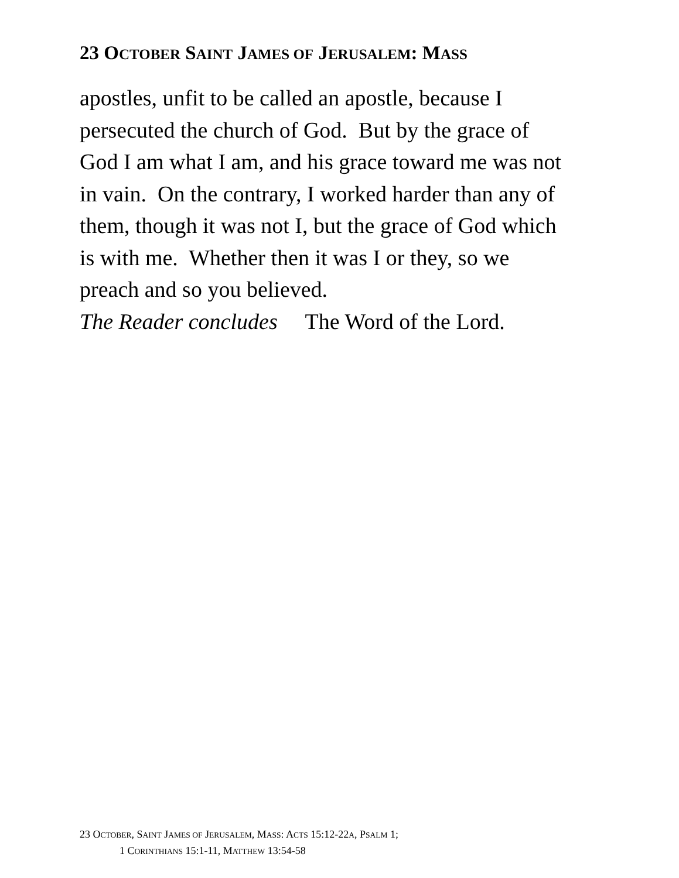23 OCTOBER SAINT JAMES OF JERUSALEM: MASS
apostles, unfit to be called an apostle, because I
persecuted the church of God. But by the grace of
God I am what I am, and his grace toward me was not
in vain. On the contrary, I worked harder than any of
them, though it was not I, but the grace of God which
is with me. Whether then it was I or they, so we
preach and so you believed.
The Reader concludes The Word of the Lord.
23 OCTOBER, SAINT JAMES OF JERUSALEM, MASS: ACTS 15:12-22A, PSALM 1;
1 CORINTHIANS 15:1-11, MATTHEW 13:54-58